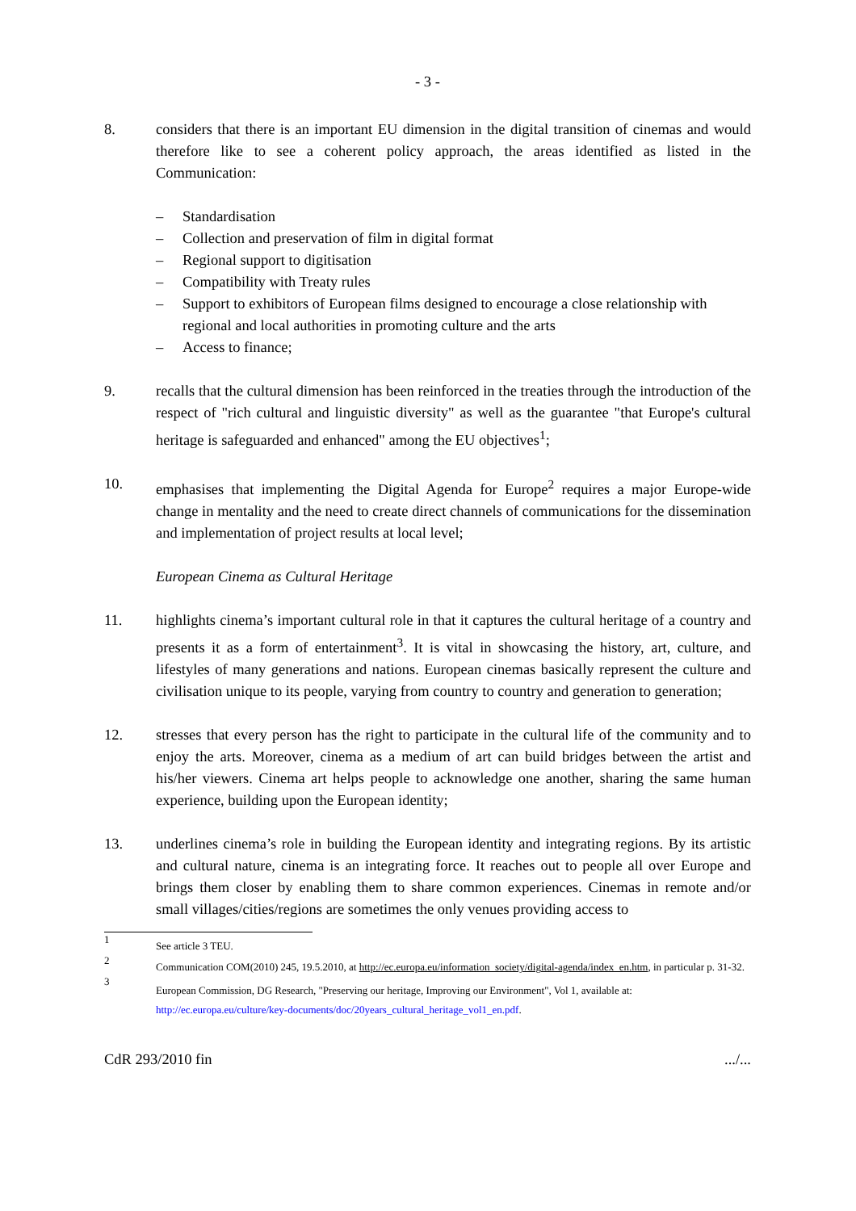- 3 -
8. considers that there is an important EU dimension in the digital transition of cinemas and would therefore like to see a coherent policy approach, the areas identified as listed in the Communication:
– Standardisation
– Collection and preservation of film in digital format
– Regional support to digitisation
– Compatibility with Treaty rules
– Support to exhibitors of European films designed to encourage a close relationship with regional and local authorities in promoting culture and the arts
– Access to finance;
9. recalls that the cultural dimension has been reinforced in the treaties through the introduction of the respect of "rich cultural and linguistic diversity" as well as the guarantee "that Europe's cultural heritage is safeguarded and enhanced" among the EU objectives<sup>1</sup>;
10. emphasises that implementing the Digital Agenda for Europe<sup>2</sup> requires a major Europe-wide change in mentality and the need to create direct channels of communications for the dissemination and implementation of project results at local level;
European Cinema as Cultural Heritage
11. highlights cinema’s important cultural role in that it captures the cultural heritage of a country and presents it as a form of entertainment<sup>3</sup>. It is vital in showcasing the history, art, culture, and lifestyles of many generations and nations. European cinemas basically represent the culture and civilisation unique to its people, varying from country to country and generation to generation;
12. stresses that every person has the right to participate in the cultural life of the community and to enjoy the arts. Moreover, cinema as a medium of art can build bridges between the artist and his/her viewers. Cinema art helps people to acknowledge one another, sharing the same human experience, building upon the European identity;
13. underlines cinema’s role in building the European identity and integrating regions. By its artistic and cultural nature, cinema is an integrating force. It reaches out to people all over Europe and brings them closer by enabling them to share common experiences. Cinemas in remote and/or small villages/cities/regions are sometimes the only venues providing access to
1
See article 3 TEU.
2
Communication COM(2010) 245, 19.5.2010, at http://ec.europa.eu/information_society/digital-agenda/index_en.htm, in particular p. 31-32.
3
European Commission, DG Research, "Preserving our heritage, Improving our Environment", Vol 1, available at:
http://ec.europa.eu/culture/key-documents/doc/20years_cultural_heritage_vol1_en.pdf.
CdR 293/2010 fin.../...